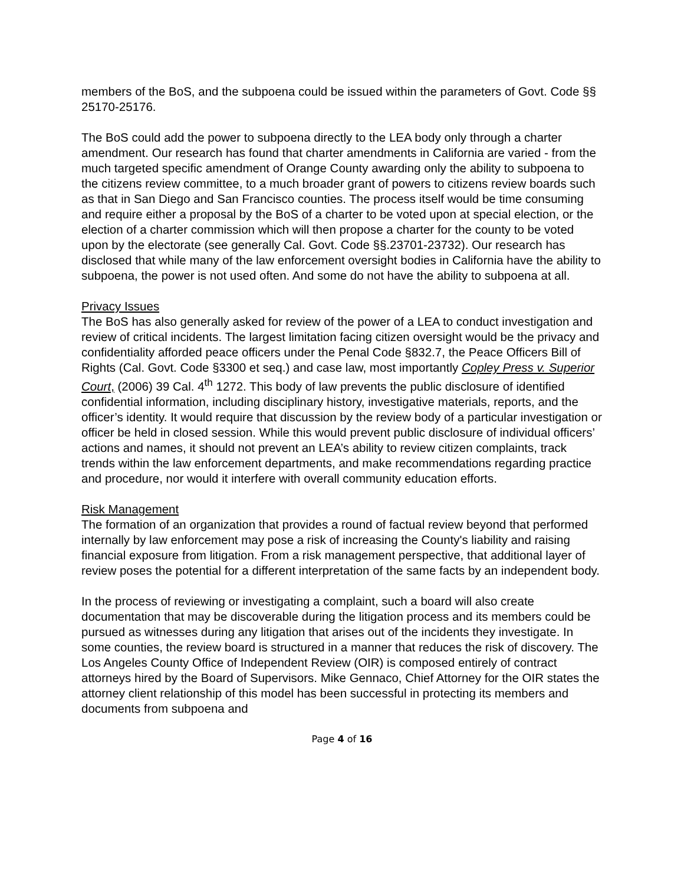members of the BoS, and the subpoena could be issued within the parameters of Govt. Code §§ 25170-25176.
The BoS could add the power to subpoena directly to the LEA body only through a charter amendment. Our research has found that charter amendments in California are varied - from the much targeted specific amendment of Orange County awarding only the ability to subpoena to the citizens review committee, to a much broader grant of powers to citizens review boards such as that in San Diego and San Francisco counties. The process itself would be time consuming and require either a proposal by the BoS of a charter to be voted upon at special election, or the election of a charter commission which will then propose a charter for the county to be voted upon by the electorate (see generally Cal. Govt. Code §§.23701-23732). Our research has disclosed that while many of the law enforcement oversight bodies in California have the ability to subpoena, the power is not used often. And some do not have the ability to subpoena at all.
Privacy Issues
The BoS has also generally asked for review of the power of a LEA to conduct investigation and review of critical incidents. The largest limitation facing citizen oversight would be the privacy and confidentiality afforded peace officers under the Penal Code §832.7, the Peace Officers Bill of Rights (Cal. Govt. Code §3300 et seq.) and case law, most importantly Copley Press v. Superior Court, (2006) 39 Cal. 4<sup>th</sup> 1272. This body of law prevents the public disclosure of identified confidential information, including disciplinary history, investigative materials, reports, and the officer’s identity. It would require that discussion by the review body of a particular investigation or officer be held in closed session. While this would prevent public disclosure of individual officers’ actions and names, it should not prevent an LEA’s ability to review citizen complaints, track trends within the law enforcement departments, and make recommendations regarding practice and procedure, nor would it interfere with overall community education efforts.
Risk Management
The formation of an organization that provides a round of factual review beyond that performed internally by law enforcement may pose a risk of increasing the County's liability and raising financial exposure from litigation. From a risk management perspective, that additional layer of review poses the potential for a different interpretation of the same facts by an independent body.
In the process of reviewing or investigating a complaint, such a board will also create documentation that may be discoverable during the litigation process and its members could be pursued as witnesses during any litigation that arises out of the incidents they investigate. In some counties, the review board is structured in a manner that reduces the risk of discovery. The Los Angeles County Office of Independent Review (OIR) is composed entirely of contract attorneys hired by the Board of Supervisors. Mike Gennaco, Chief Attorney for the OIR states the attorney client relationship of this model has been successful in protecting its members and documents from subpoena and
Page 4 of 16